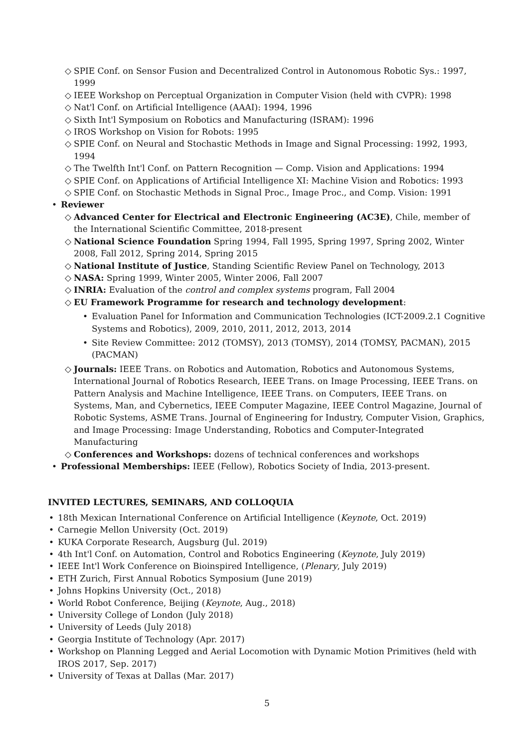◇ SPIE Conf. on Sensor Fusion and Decentralized Control in Autonomous Robotic Sys.: 1997, 1999
◇ IEEE Workshop on Perceptual Organization in Computer Vision (held with CVPR): 1998
◇ Nat'l Conf. on Artificial Intelligence (AAAI): 1994, 1996
◇ Sixth Int'l Symposium on Robotics and Manufacturing (ISRAM): 1996
◇ IROS Workshop on Vision for Robots: 1995
◇ SPIE Conf. on Neural and Stochastic Methods in Image and Signal Processing: 1992, 1993, 1994
◇ The Twelfth Int'l Conf. on Pattern Recognition — Comp. Vision and Applications: 1994
◇ SPIE Conf. on Applications of Artificial Intelligence XI: Machine Vision and Robotics: 1993
◇ SPIE Conf. on Stochastic Methods in Signal Proc., Image Proc., and Comp. Vision: 1991
• Reviewer
◇ Advanced Center for Electrical and Electronic Engineering (AC3E), Chile, member of the International Scientific Committee, 2018-present
◇ National Science Foundation Spring 1994, Fall 1995, Spring 1997, Spring 2002, Winter 2008, Fall 2012, Spring 2014, Spring 2015
◇ National Institute of Justice, Standing Scientific Review Panel on Technology, 2013
◇ NASA: Spring 1999, Winter 2005, Winter 2006, Fall 2007
◇ INRIA: Evaluation of the control and complex systems program, Fall 2004
◇ EU Framework Programme for research and technology development:
• Evaluation Panel for Information and Communication Technologies (ICT-2009.2.1 Cognitive Systems and Robotics), 2009, 2010, 2011, 2012, 2013, 2014
• Site Review Committee: 2012 (TOMSY), 2013 (TOMSY), 2014 (TOMSY, PACMAN), 2015 (PACMAN)
◇ Journals: IEEE Trans. on Robotics and Automation, Robotics and Autonomous Systems, International Journal of Robotics Research, IEEE Trans. on Image Processing, IEEE Trans. on Pattern Analysis and Machine Intelligence, IEEE Trans. on Computers, IEEE Trans. on Systems, Man, and Cybernetics, IEEE Computer Magazine, IEEE Control Magazine, Journal of Robotic Systems, ASME Trans. Journal of Engineering for Industry, Computer Vision, Graphics, and Image Processing: Image Understanding, Robotics and Computer-Integrated Manufacturing
◇ Conferences and Workshops: dozens of technical conferences and workshops
• Professional Memberships: IEEE (Fellow), Robotics Society of India, 2013-present.
INVITED LECTURES, SEMINARS, AND COLLOQUIA
• 18th Mexican International Conference on Artificial Intelligence (Keynote, Oct. 2019)
• Carnegie Mellon University (Oct. 2019)
• KUKA Corporate Research, Augsburg (Jul. 2019)
• 4th Int'l Conf. on Automation, Control and Robotics Engineering (Keynote, July 2019)
• IEEE Int'l Work Conference on Bioinspired Intelligence, (Plenary, July 2019)
• ETH Zurich, First Annual Robotics Symposium (June 2019)
• Johns Hopkins University (Oct., 2018)
• World Robot Conference, Beijing (Keynote, Aug., 2018)
• University College of London (July 2018)
• University of Leeds (July 2018)
• Georgia Institute of Technology (Apr. 2017)
• Workshop on Planning Legged and Aerial Locomotion with Dynamic Motion Primitives (held with IROS 2017, Sep. 2017)
• University of Texas at Dallas (Mar. 2017)
5